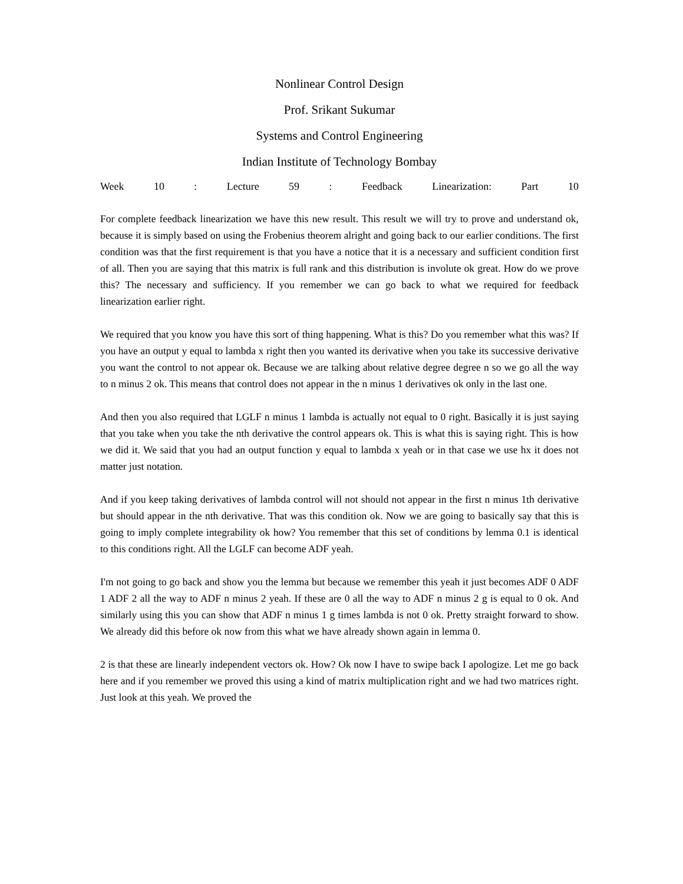Nonlinear Control Design
Prof. Srikant Sukumar
Systems and Control Engineering
Indian Institute of Technology Bombay
Week 10 : Lecture 59 : Feedback Linearization: Part 10
For complete feedback linearization we have this new result. This result we will try to prove and understand ok, because it is simply based on using the Frobenius theorem alright and going back to our earlier conditions. The first condition was that the first requirement is that you have a notice that it is a necessary and sufficient condition first of all. Then you are saying that this matrix is full rank and this distribution is involute ok great. How do we prove this? The necessary and sufficiency. If you remember we can go back to what we required for feedback linearization earlier right.
We required that you know you have this sort of thing happening. What is this? Do you remember what this was? If you have an output y equal to lambda x right then you wanted its derivative when you take its successive derivative you want the control to not appear ok. Because we are talking about relative degree degree n so we go all the way to n minus 2 ok. This means that control does not appear in the n minus 1 derivatives ok only in the last one.
And then you also required that LGLF n minus 1 lambda is actually not equal to 0 right. Basically it is just saying that you take when you take the nth derivative the control appears ok. This is what this is saying right. This is how we did it. We said that you had an output function y equal to lambda x yeah or in that case we use hx it does not matter just notation.
And if you keep taking derivatives of lambda control will not should not appear in the first n minus 1th derivative but should appear in the nth derivative. That was this condition ok. Now we are going to basically say that this is going to imply complete integrability ok how? You remember that this set of conditions by lemma 0.1 is identical to this conditions right. All the LGLF can become ADF yeah.
I'm not going to go back and show you the lemma but because we remember this yeah it just becomes ADF 0 ADF 1 ADF 2 all the way to ADF n minus 2 yeah. If these are 0 all the way to ADF n minus 2 g is equal to 0 ok. And similarly using this you can show that ADF n minus 1 g times lambda is not 0 ok. Pretty straight forward to show. We already did this before ok now from this what we have already shown again in lemma 0.
2 is that these are linearly independent vectors ok. How? Ok now I have to swipe back I apologize. Let me go back here and if you remember we proved this using a kind of matrix multiplication right and we had two matrices right. Just look at this yeah. We proved the